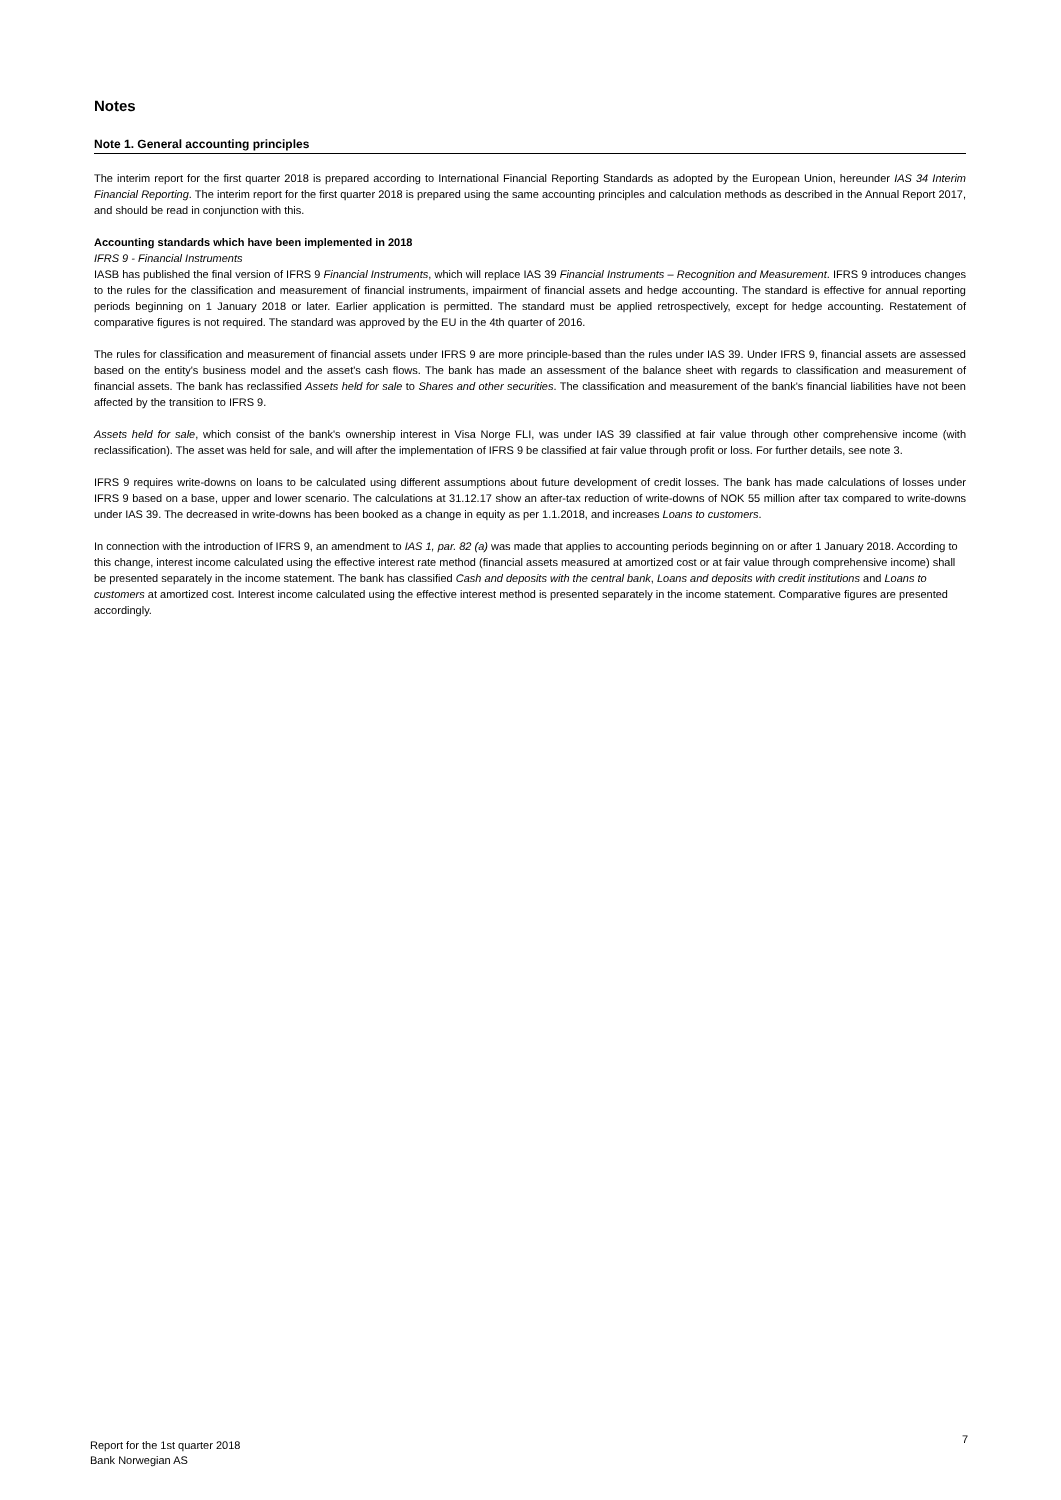Notes
Note 1. General accounting principles
The interim report for the first quarter 2018 is prepared according to International Financial Reporting Standards as adopted by the European Union, hereunder IAS 34 Interim Financial Reporting. The interim report for the first quarter 2018 is prepared using the same accounting principles and calculation methods as described in the Annual Report 2017, and should be read in conjunction with this.
Accounting standards which have been implemented in 2018
IFRS 9 - Financial Instruments
IASB has published the final version of IFRS 9 Financial Instruments, which will replace IAS 39 Financial Instruments – Recognition and Measurement. IFRS 9 introduces changes to the rules for the classification and measurement of financial instruments, impairment of financial assets and hedge accounting. The standard is effective for annual reporting periods beginning on 1 January 2018 or later. Earlier application is permitted. The standard must be applied retrospectively, except for hedge accounting. Restatement of comparative figures is not required. The standard was approved by the EU in the 4th quarter of 2016.
The rules for classification and measurement of financial assets under IFRS 9 are more principle-based than the rules under IAS 39. Under IFRS 9, financial assets are assessed based on the entity's business model and the asset's cash flows. The bank has made an assessment of the balance sheet with regards to classification and measurement of financial assets. The bank has reclassified Assets held for sale to Shares and other securities. The classification and measurement of the bank's financial liabilities have not been affected by the transition to IFRS 9.
Assets held for sale, which consist of the bank's ownership interest in Visa Norge FLI, was under IAS 39 classified at fair value through other comprehensive income (with reclassification). The asset was held for sale, and will after the implementation of IFRS 9 be classified at fair value through profit or loss. For further details, see note 3.
IFRS 9 requires write-downs on loans to be calculated using different assumptions about future development of credit losses. The bank has made calculations of losses under IFRS 9 based on a base, upper and lower scenario. The calculations at 31.12.17 show an after-tax reduction of write-downs of NOK 55 million after tax compared to write-downs under IAS 39. The decreased in write-downs has been booked as a change in equity as per 1.1.2018, and increases Loans to customers.
In connection with the introduction of IFRS 9, an amendment to IAS 1, par. 82 (a) was made that applies to accounting periods beginning on or after 1 January 2018. According to this change, interest income calculated using the effective interest rate method (financial assets measured at amortized cost or at fair value through comprehensive income) shall be presented separately in the income statement. The bank has classified Cash and deposits with the central bank, Loans and deposits with credit institutions and Loans to customers at amortized cost. Interest income calculated using the effective interest method is presented separately in the income statement. Comparative figures are presented accordingly.
Report for the 1st quarter 2018
Bank Norwegian AS
7